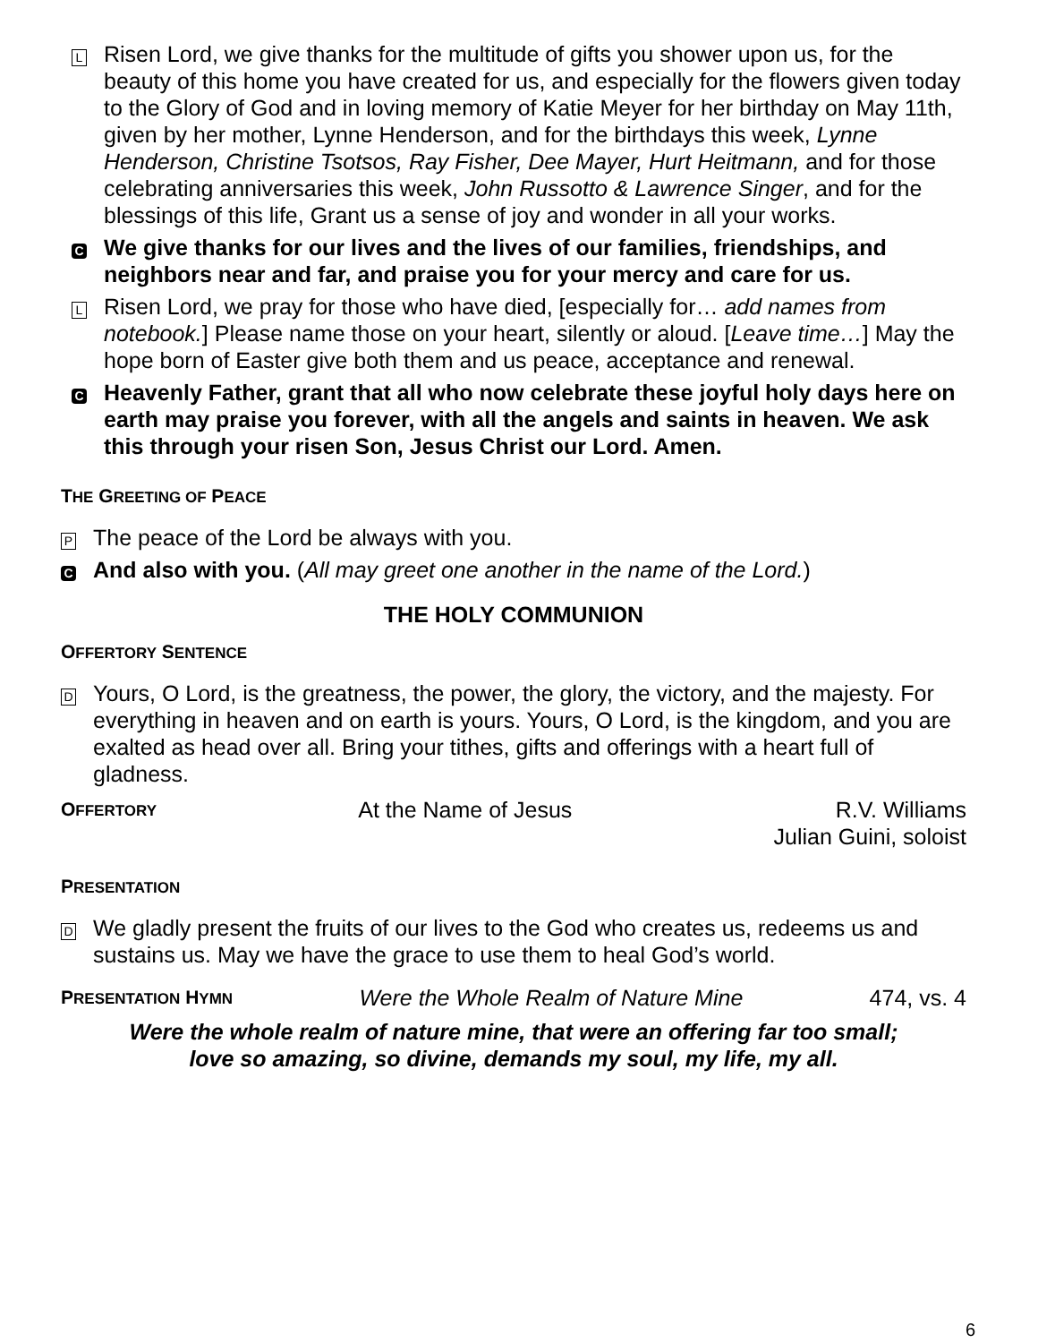L
Risen Lord, we give thanks for the multitude of gifts you shower upon us, for the beauty of this home you have created for us, and especially for the flowers given today to the Glory of God and in loving memory of Katie Meyer for her birthday on May 11th, given by her mother, Lynne Henderson, and for the birthdays this week, Lynne Henderson, Christine Tsotsos, Ray Fisher, Dee Mayer, Hurt Heitmann, and for those celebrating anniversaries this week, John Russotto & Lawrence Singer, and for the blessings of this life, Grant us a sense of joy and wonder in all your works.
C We give thanks for our lives and the lives of our families, friendships, and neighbors near and far, and praise you for your mercy and care for us.
L
Risen Lord, we pray for those who have died, [especially for… add names from notebook.] Please name those on your heart, silently or aloud. [Leave time…] May the hope born of Easter give both them and us peace, acceptance and renewal.
C Heavenly Father, grant that all who now celebrate these joyful holy days here on earth may praise you forever, with all the angels and saints in heaven. We ask this through your risen Son, Jesus Christ our Lord. Amen.
THE GREETING OF PEACE
P The peace of the Lord be always with you.
C
And also with you. (All may greet one another in the name of the Lord.)
THE HOLY COMMUNION
OFFERTORY SENTENCE
D
Yours, O Lord, is the greatness, the power, the glory, the victory, and the majesty. For everything in heaven and on earth is yours. Yours, O Lord, is the kingdom, and you are exalted as head over all. Bring your tithes, gifts and offerings with a heart full of gladness.
OFFERTORY At the Name of Jesus R.V. Williams
Julian Guini, soloist
PRESENTATION
D
We gladly present the fruits of our lives to the God who creates us, redeems us and sustains us. May we have the grace to use them to heal God’s world.
PRESENTATION HYMN Were the Whole Realm of Nature Mine 474, vs. 4
Were the whole realm of nature mine, that were an offering far too small;
love so amazing, so divine, demands my soul, my life, my all.
6